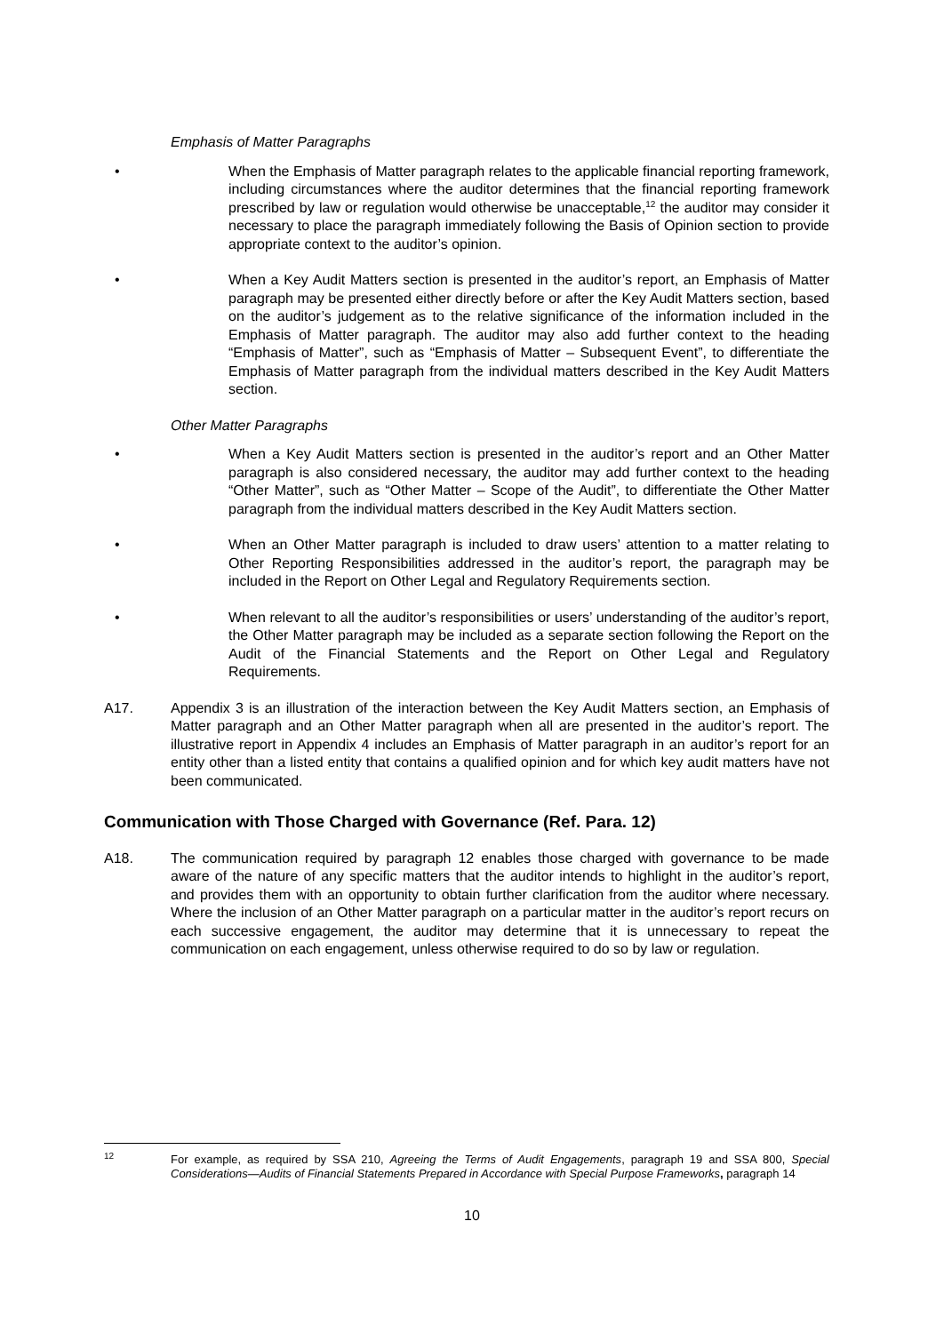Emphasis of Matter Paragraphs
• When the Emphasis of Matter paragraph relates to the applicable financial reporting framework, including circumstances where the auditor determines that the financial reporting framework prescribed by law or regulation would otherwise be unacceptable,<sup>12</sup> the auditor may consider it necessary to place the paragraph immediately following the Basis of Opinion section to provide appropriate context to the auditor’s opinion.
• When a Key Audit Matters section is presented in the auditor’s report, an Emphasis of Matter paragraph may be presented either directly before or after the Key Audit Matters section, based on the auditor’s judgement as to the relative significance of the information included in the Emphasis of Matter paragraph. The auditor may also add further context to the heading “Emphasis of Matter”, such as “Emphasis of Matter – Subsequent Event”, to differentiate the Emphasis of Matter paragraph from the individual matters described in the Key Audit Matters section.
Other Matter Paragraphs
• When a Key Audit Matters section is presented in the auditor’s report and an Other Matter paragraph is also considered necessary, the auditor may add further context to the heading “Other Matter”, such as “Other Matter – Scope of the Audit”, to differentiate the Other Matter paragraph from the individual matters described in the Key Audit Matters section.
• When an Other Matter paragraph is included to draw users’ attention to a matter relating to Other Reporting Responsibilities addressed in the auditor’s report, the paragraph may be included in the Report on Other Legal and Regulatory Requirements section.
• When relevant to all the auditor’s responsibilities or users’ understanding of the auditor’s report, the Other Matter paragraph may be included as a separate section following the Report on the Audit of the Financial Statements and the Report on Other Legal and Regulatory Requirements.
A17. Appendix 3 is an illustration of the interaction between the Key Audit Matters section, an Emphasis of Matter paragraph and an Other Matter paragraph when all are presented in the auditor’s report. The illustrative report in Appendix 4 includes an Emphasis of Matter paragraph in an auditor’s report for an entity other than a listed entity that contains a qualified opinion and for which key audit matters have not been communicated.
Communication with Those Charged with Governance (Ref. Para. 12)
A18. The communication required by paragraph 12 enables those charged with governance to be made aware of the nature of any specific matters that the auditor intends to highlight in the auditor’s report, and provides them with an opportunity to obtain further clarification from the auditor where necessary. Where the inclusion of an Other Matter paragraph on a particular matter in the auditor’s report recurs on each successive engagement, the auditor may determine that it is unnecessary to repeat the communication on each engagement, unless otherwise required to do so by law or regulation.
<sup>12</sup>
For example, as required by SSA 210, Agreeing the Terms of Audit Engagements, paragraph 19 and SSA 800, Special Considerations—Audits of Financial Statements Prepared in Accordance with Special Purpose Frameworks, paragraph 14
10